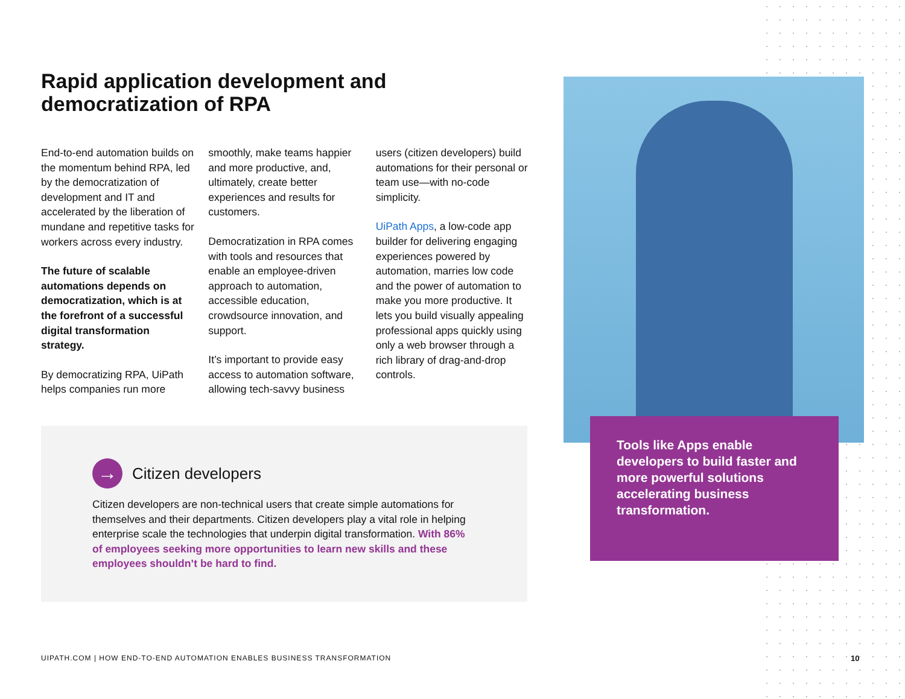Rapid application development and democratization of RPA
End-to-end automation builds on the momentum behind RPA, led by the democratization of development and IT and accelerated by the liberation of mundane and repetitive tasks for workers across every industry.
The future of scalable automations depends on democratization, which is at the forefront of a successful digital transformation strategy.
By democratizing RPA, UiPath helps companies run more smoothly, make teams happier and more productive, and, ultimately, create better experiences and results for customers.
Democratization in RPA comes with tools and resources that enable an employee-driven approach to automation, accessible education, crowdsource innovation, and support.
It’s important to provide easy access to automation software, allowing tech-savvy business users (citizen developers) build automations for their personal or team use—with no-code simplicity.
UiPath Apps, a low-code app builder for delivering engaging experiences powered by automation, marries low code and the power of automation to make you more productive. It lets you build visually appealing professional apps quickly using only a web browser through a rich library of drag-and-drop controls.
→
Citizen developers
Citizen developers are non-technical users that create simple automations for themselves and their departments. Citizen developers play a vital role in helping enterprise scale the technologies that underpin digital transformation. With 86% of employees seeking more opportunities to learn new skills and these employees shouldn’t be hard to find.
Tools like Apps enable developers to build faster and more powerful solutions accelerating business transformation.
UIPATH.COM | HOW END-TO-END AUTOMATION ENABLES BUSINESS TRANSFORMATION
10